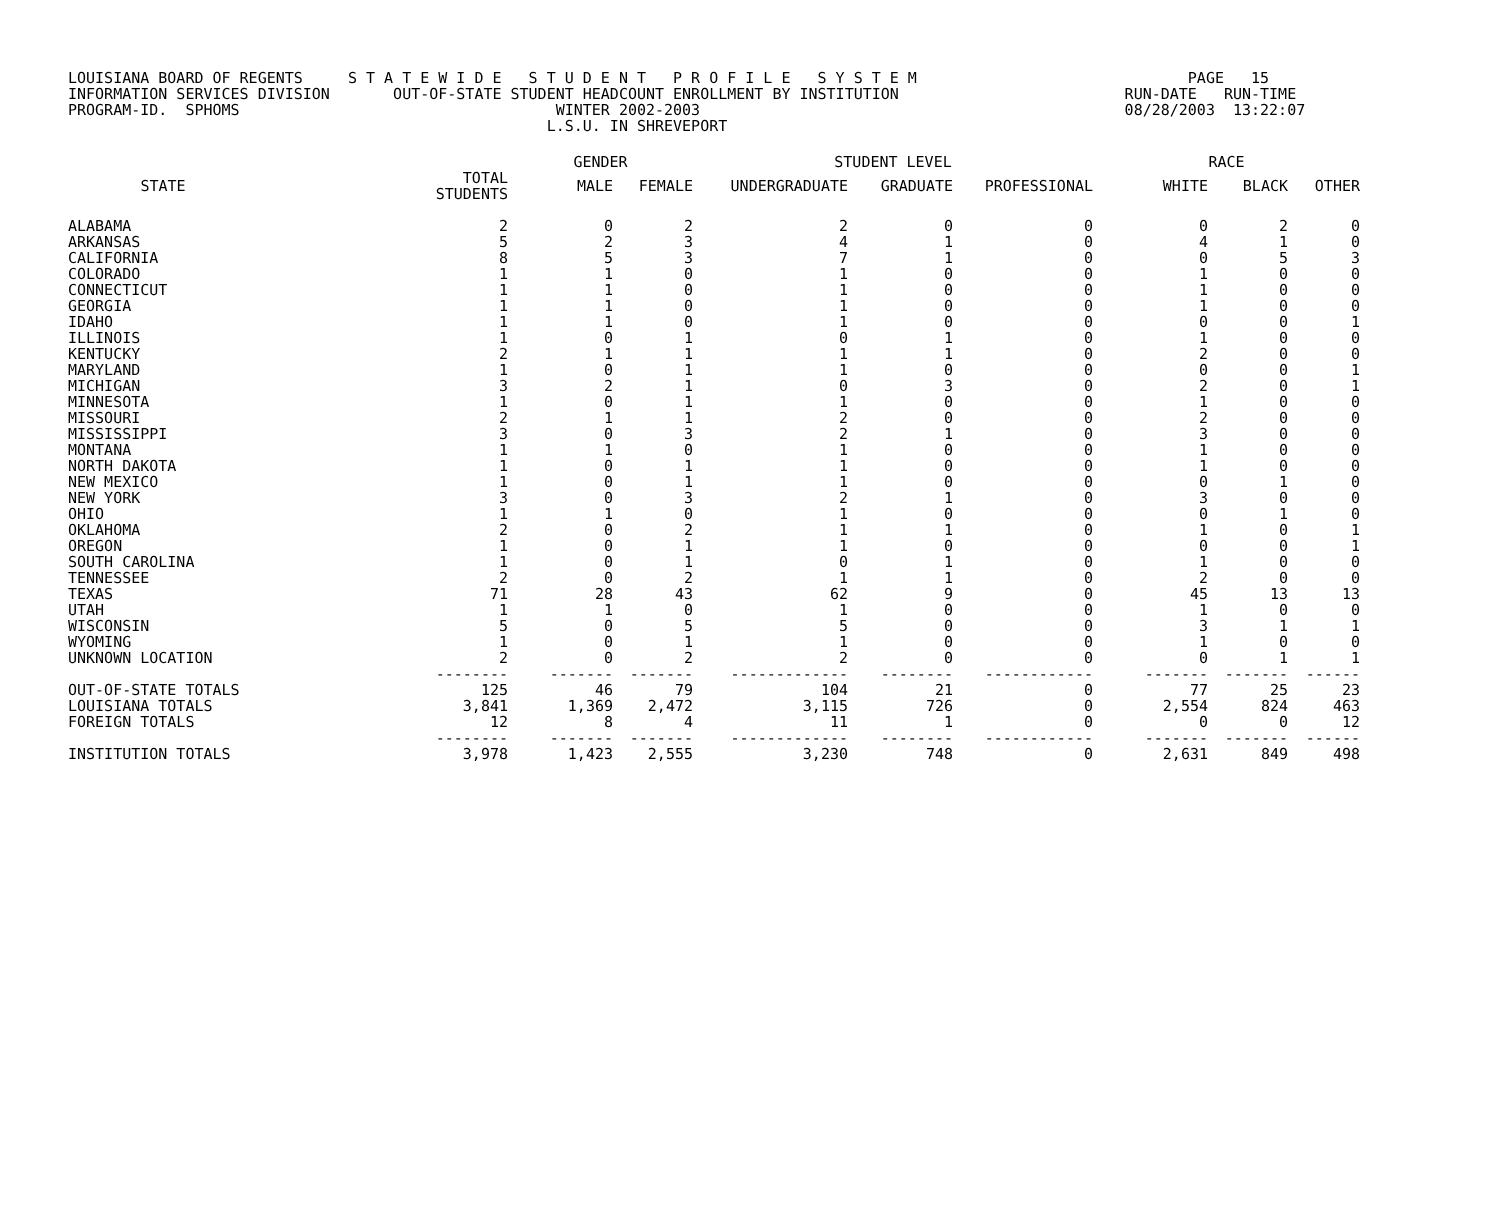LOUISIANA BOARD OF REGENTS S T A T E W I D E S T U D E N T P R O F I L E S Y S T E M PAGE 15 INFORMATION SERVICES DIVISION OUT-OF-STATE STUDENT HEADCOUNT ENROLLMENT BY INSTITUTION RUN-DATE RUN-TIME PROGRAM-ID. SPHOMS WINTER 2002-2003 08/28/2003 13:22:07 L.S.U. IN SHREVEPORT
| | | GENDER | | STUDENT LEVEL | | | RACE | | |
| --- | --- | --- | --- | --- | --- | --- | --- | --- | --- |
| STATE | TOTAL STUDENTS | MALE | FEMALE | UNDERGRADUATE | GRADUATE | PROFESSIONAL | WHITE | BLACK | OTHER |
| ALABAMA | 2 | 0 | 2 | 2 | 0 | 0 | 0 | 2 | 0 |
| ARKANSAS | 5 | 2 | 3 | 4 | 1 | 0 | 4 | 1 | 0 |
| CALIFORNIA | 8 | 5 | 3 | 7 | 1 | 0 | 0 | 5 | 3 |
| COLORADO | 1 | 1 | 0 | 1 | 0 | 0 | 1 | 0 | 0 |
| CONNECTICUT | 1 | 1 | 0 | 1 | 0 | 0 | 1 | 0 | 0 |
| GEORGIA | 1 | 1 | 0 | 1 | 0 | 0 | 1 | 0 | 0 |
| IDAHO | 1 | 1 | 0 | 1 | 0 | 0 | 0 | 0 | 1 |
| ILLINOIS | 1 | 0 | 1 | 0 | 1 | 0 | 1 | 0 | 0 |
| KENTUCKY | 2 | 1 | 1 | 1 | 1 | 0 | 2 | 0 | 0 |
| MARYLAND | 1 | 0 | 1 | 1 | 0 | 0 | 0 | 0 | 1 |
| MICHIGAN | 3 | 2 | 1 | 0 | 3 | 0 | 2 | 0 | 1 |
| MINNESOTA | 1 | 0 | 1 | 1 | 0 | 0 | 1 | 0 | 0 |
| MISSOURI | 2 | 1 | 1 | 2 | 0 | 0 | 2 | 0 | 0 |
| MISSISSIPPI | 3 | 0 | 3 | 2 | 1 | 0 | 3 | 0 | 0 |
| MONTANA | 1 | 1 | 0 | 1 | 0 | 0 | 1 | 0 | 0 |
| NORTH DAKOTA | 1 | 0 | 1 | 1 | 0 | 0 | 1 | 0 | 0 |
| NEW MEXICO | 1 | 0 | 1 | 1 | 0 | 0 | 0 | 1 | 0 |
| NEW YORK | 3 | 0 | 3 | 2 | 1 | 0 | 3 | 0 | 0 |
| OHIO | 1 | 1 | 0 | 1 | 0 | 0 | 0 | 1 | 0 |
| OKLAHOMA | 2 | 0 | 2 | 1 | 1 | 0 | 1 | 0 | 1 |
| OREGON | 1 | 0 | 1 | 1 | 0 | 0 | 0 | 0 | 1 |
| SOUTH CAROLINA | 1 | 0 | 1 | 0 | 1 | 0 | 1 | 0 | 0 |
| TENNESSEE | 2 | 0 | 2 | 1 | 1 | 0 | 2 | 0 | 0 |
| TEXAS | 71 | 28 | 43 | 62 | 9 | 0 | 45 | 13 | 13 |
| UTAH | 1 | 1 | 0 | 1 | 0 | 0 | 1 | 0 | 0 |
| WISCONSIN | 5 | 0 | 5 | 5 | 0 | 0 | 3 | 1 | 1 |
| WYOMING | 1 | 0 | 1 | 1 | 0 | 0 | 1 | 0 | 0 |
| UNKNOWN LOCATION | 2 | 0 | 2 | 2 | 0 | 0 | 0 | 1 | 1 |
| | -------- | ------- | ------- | ------------- | -------- | ------------ | ------- | ------- | ------ |
| OUT-OF-STATE TOTALS | 125 | 46 | 79 | 104 | 21 | 0 | 77 | 25 | 23 |
| LOUISIANA TOTALS | 3,841 | 1,369 | 2,472 | 3,115 | 726 | 0 | 2,554 | 824 | 463 |
| FOREIGN TOTALS | 12 | 8 | 4 | 11 | 1 | 0 | 0 | 0 | 12 |
| | -------- | ------- | ------- | ------------- | -------- | ------------ | ------- | ------- | ------ |
| INSTITUTION TOTALS | 3,978 | 1,423 | 2,555 | 3,230 | 748 | 0 | 2,631 | 849 | 498 |